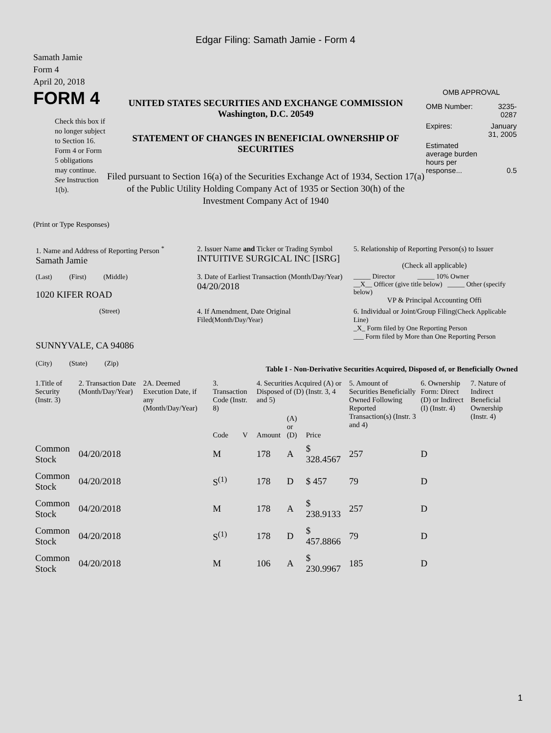Edgar Filing: Samath Jamie - Form 4
Samath Jamie
Form 4
April 20, 2018
FORM 4
Check this box if no longer subject to Section 16. Form 4 or Form 5 obligations may continue. See Instruction 1(b).
UNITED STATES SECURITIES AND EXCHANGE COMMISSION
Washington, D.C. 20549
STATEMENT OF CHANGES IN BENEFICIAL OWNERSHIP OF SECURITIES
Filed pursuant to Section 16(a) of the Securities Exchange Act of 1934, Section 17(a) of the Public Utility Holding Company Act of 1935 or Section 30(h) of the Investment Company Act of 1940
OMB APPROVAL
| OMB Number: | 3235-0287 |
| Expires: | January 31, 2005 |
| Estimated average burden hours per response... | 0.5 |
(Print or Type Responses)
| 1. Name and Address of Reporting Person <sup>*</sup> Samath Jamie | 2. Issuer Name and Ticker or Trading Symbol INTUITIVE SURGICAL INC [ISRG] | 5. Relationship of Reporting Person(s) to Issuer (Check all applicable) |
| (Last) (First) (Middle) 1020 KIFER ROAD | 3. Date of Earliest Transaction (Month/Day/Year) 04/20/2018 | _____ Director _____ 10% Owner __X__ Officer (give title below) _____ Other (specify below) VP & Principal Accounting Offi |
| (Street) SUNNYVALE, CA 94086 (City) (State) (Zip) | 4. If Amendment, Date Original Filed (Month/Day/Year) | 6. Individual or Joint/Group Filing (Check Applicable Line) _X_ Form filed by One Reporting Person ___ Form filed by More than One Reporting Person |
Table I - Non-Derivative Securities Acquired, Disposed of, or Beneficially Owned
| 1.Title of Security (Instr. 3) | 2. Transaction Date (Month/Day/Year) | 2A. Deemed Execution Date, if any (Month/Day/Year) | 3. Transaction Code (Instr. 8) | | 4. Securities Acquired (A) or Disposed of (D) (Instr. 3, 4 and 5) | | | 5. Amount of Securities Beneficially Owned Following Reported Transaction(s) (Instr. 3 and 4) | 6. Ownership Form: Direct (D) or Indirect (I) (Instr. 4) | 7. Nature of Indirect Beneficial Ownership (Instr. 4) |
| --- | --- | --- | --- | --- | --- | --- | --- | --- | --- | --- |
| | | | Code | V | Amount | (A) or (D) | Price | | | |
| Common Stock | 04/20/2018 | | M | | 178 | A | $ 328.4567 | 257 | D | |
| Common Stock | 04/20/2018 | | S<sup>(1)</sup> | | 178 | D | $ 457 | 79 | D | |
| Common Stock | 04/20/2018 | | M | | 178 | A | $ 238.9133 | 257 | D | |
| Common Stock | 04/20/2018 | | S<sup>(1)</sup> | | 178 | D | $ 457.8866 | 79 | D | |
| Common Stock | 04/20/2018 | | M | | 106 | A | $ 230.9967 | 185 | D | |
1